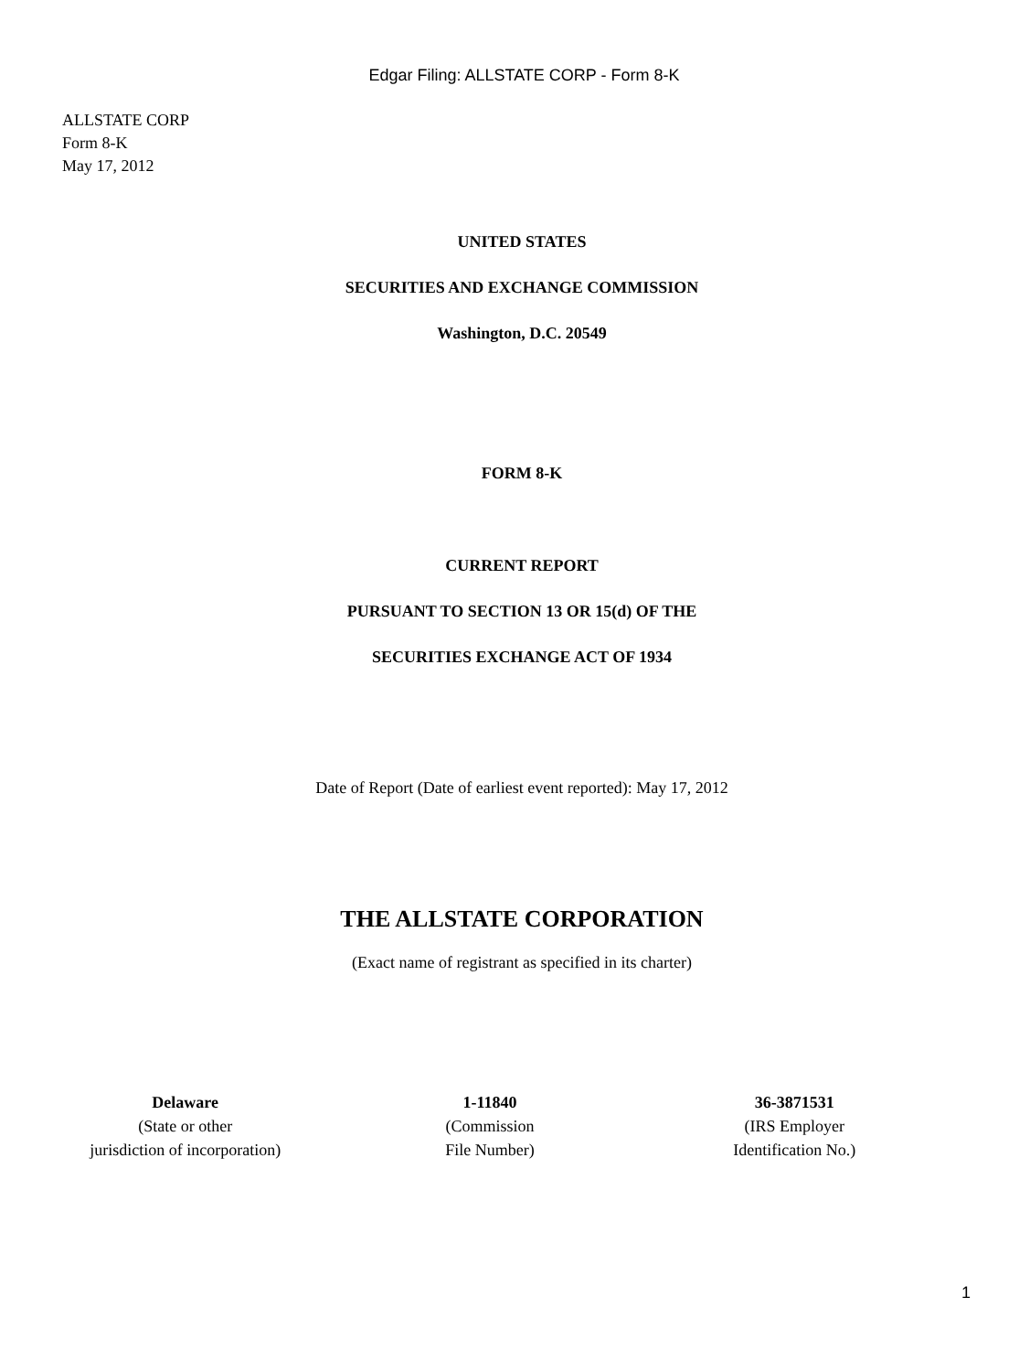Edgar Filing: ALLSTATE CORP - Form 8-K
ALLSTATE CORP
Form 8-K
May 17, 2012
UNITED STATES
SECURITIES AND EXCHANGE COMMISSION
Washington, D.C. 20549
FORM 8-K
CURRENT REPORT
PURSUANT TO SECTION 13 OR 15(d) OF THE
SECURITIES EXCHANGE ACT OF 1934
Date of Report (Date of earliest event reported): May 17, 2012
THE ALLSTATE CORPORATION
(Exact name of registrant as specified in its charter)
| Delaware (State or other jurisdiction of incorporation) | 1-11840 (Commission File Number) | 36-3871531 (IRS Employer Identification No.) |
1